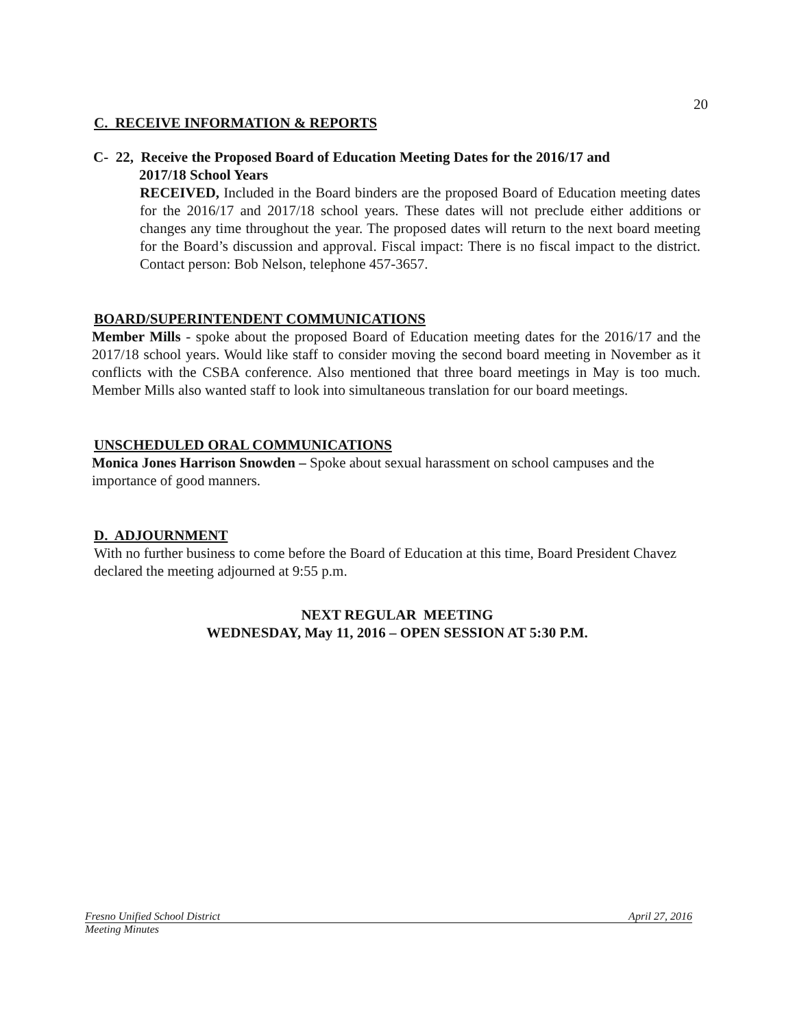20
C. RECEIVE INFORMATION & REPORTS
C- 22, Receive the Proposed Board of Education Meeting Dates for the 2016/17 and
2017/18 School Years
RECEIVED, Included in the Board binders are the proposed Board of Education meeting dates for the 2016/17 and 2017/18 school years. These dates will not preclude either additions or changes any time throughout the year. The proposed dates will return to the next board meeting for the Board’s discussion and approval. Fiscal impact: There is no fiscal impact to the district. Contact person: Bob Nelson, telephone 457-3657.
BOARD/SUPERINTENDENT COMMUNICATIONS
Member Mills - spoke about the proposed Board of Education meeting dates for the 2016/17 and the 2017/18 school years. Would like staff to consider moving the second board meeting in November as it conflicts with the CSBA conference. Also mentioned that three board meetings in May is too much. Member Mills also wanted staff to look into simultaneous translation for our board meetings.
UNSCHEDULED ORAL COMMUNICATIONS
Monica Jones Harrison Snowden – Spoke about sexual harassment on school campuses and the importance of good manners.
D. ADJOURNMENT
With no further business to come before the Board of Education at this time, Board President Chavez declared the meeting adjourned at 9:55 p.m.
NEXT REGULAR MEETING
WEDNESDAY, May 11, 2016 – OPEN SESSION AT 5:30 P.M.
Fresno Unified School District April 27, 2016
Meeting Minutes